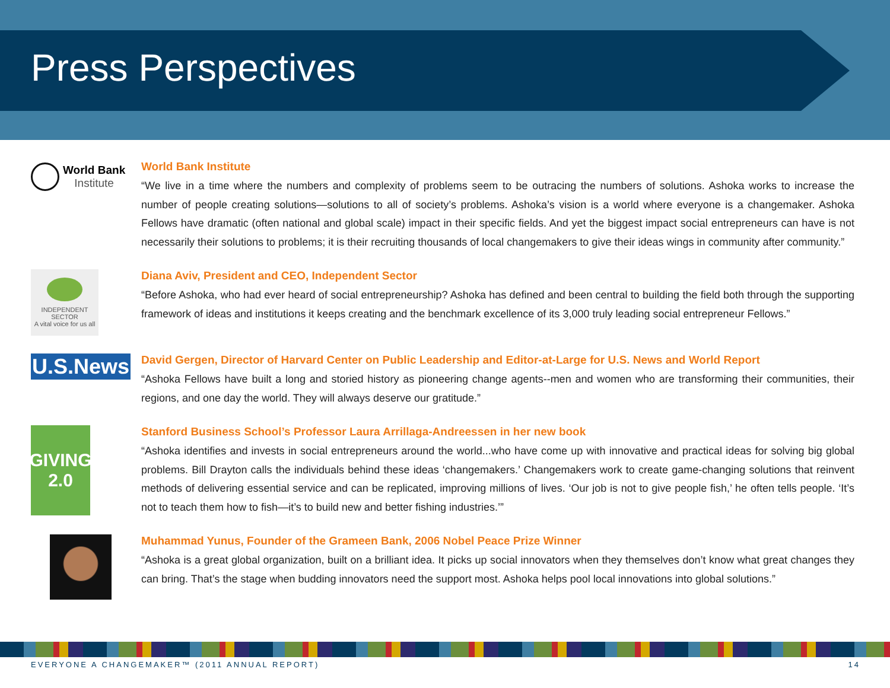Press Perspectives
World Bank
Institute
World Bank Institute
“We live in a time where the numbers and complexity of problems seem to be outracing the numbers of solutions. Ashoka works to increase the number of people creating solutions—solutions to all of society’s problems. Ashoka’s vision is a world where everyone is a changemaker. Ashoka Fellows have dramatic (often national and global scale) impact in their specific fields. And yet the biggest impact social entrepreneurs can have is not necessarily their solutions to problems; it is their recruiting thousands of local changemakers to give their ideas wings in community after community.”
INDEPENDENT
SECTOR
A vital voice for us all
Diana Aviv, President and CEO, Independent Sector
“Before Ashoka, who had ever heard of social entrepreneurship? Ashoka has defined and been central to building the field both through the supporting framework of ideas and institutions it keeps creating and the benchmark excellence of its 3,000 truly leading social entrepreneur Fellows.”
U.S.News
David Gergen, Director of Harvard Center on Public Leadership and Editor-at-Large for U.S. News and World Report
“Ashoka Fellows have built a long and storied history as pioneering change agents--men and women who are transforming their communities, their regions, and one day the world. They will always deserve our gratitude.”
GIVING
2.0
Stanford Business School’s Professor Laura Arrillaga-Andreessen in her new book
“Ashoka identifies and invests in social entrepreneurs around the world...who have come up with innovative and practical ideas for solving big global problems. Bill Drayton calls the individuals behind these ideas ‘changemakers.’ Changemakers work to create game-changing solutions that reinvent methods of delivering essential service and can be replicated, improving millions of lives. ‘Our job is not to give people fish,’ he often tells people. ‘It’s not to teach them how to fish—it’s to build new and better fishing industries.’”
Muhammad Yunus, Founder of the Grameen Bank, 2006 Nobel Peace Prize Winner
“Ashoka is a great global organization, built on a brilliant idea. It picks up social innovators when they themselves don’t know what great changes they can bring. That’s the stage when budding innovators need the support most. Ashoka helps pool local innovations into global solutions.”
EVERYONE A CHANGEMAKER™ (2011 ANNUAL REPORT) 14